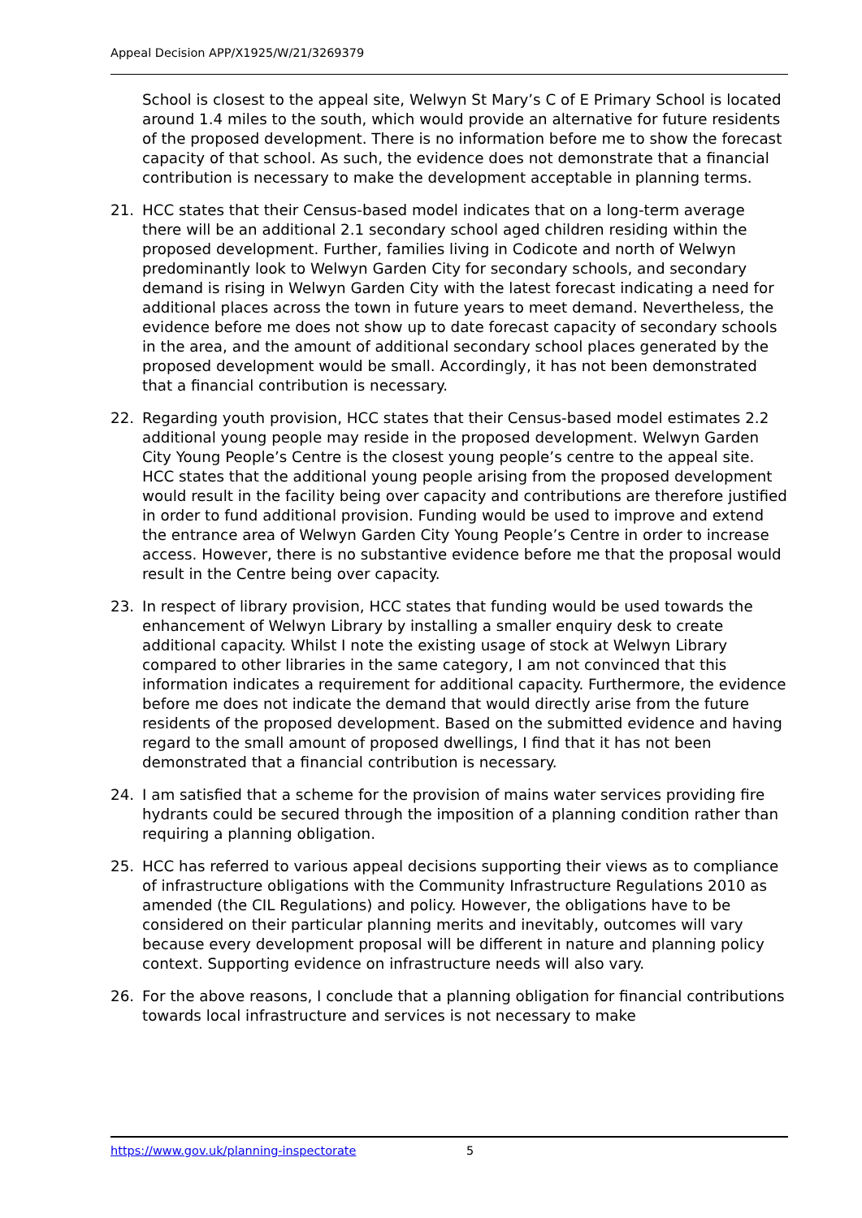Appeal Decision APP/X1925/W/21/3269379
School is closest to the appeal site, Welwyn St Mary’s C of E Primary School is located around 1.4 miles to the south, which would provide an alternative for future residents of the proposed development. There is no information before me to show the forecast capacity of that school. As such, the evidence does not demonstrate that a financial contribution is necessary to make the development acceptable in planning terms.
21. HCC states that their Census-based model indicates that on a long-term average there will be an additional 2.1 secondary school aged children residing within the proposed development. Further, families living in Codicote and north of Welwyn predominantly look to Welwyn Garden City for secondary schools, and secondary demand is rising in Welwyn Garden City with the latest forecast indicating a need for additional places across the town in future years to meet demand. Nevertheless, the evidence before me does not show up to date forecast capacity of secondary schools in the area, and the amount of additional secondary school places generated by the proposed development would be small. Accordingly, it has not been demonstrated that a financial contribution is necessary.
22. Regarding youth provision, HCC states that their Census-based model estimates 2.2 additional young people may reside in the proposed development. Welwyn Garden City Young People’s Centre is the closest young people’s centre to the appeal site. HCC states that the additional young people arising from the proposed development would result in the facility being over capacity and contributions are therefore justified in order to fund additional provision. Funding would be used to improve and extend the entrance area of Welwyn Garden City Young People’s Centre in order to increase access. However, there is no substantive evidence before me that the proposal would result in the Centre being over capacity.
23. In respect of library provision, HCC states that funding would be used towards the enhancement of Welwyn Library by installing a smaller enquiry desk to create additional capacity. Whilst I note the existing usage of stock at Welwyn Library compared to other libraries in the same category, I am not convinced that this information indicates a requirement for additional capacity. Furthermore, the evidence before me does not indicate the demand that would directly arise from the future residents of the proposed development. Based on the submitted evidence and having regard to the small amount of proposed dwellings, I find that it has not been demonstrated that a financial contribution is necessary.
24. I am satisfied that a scheme for the provision of mains water services providing fire hydrants could be secured through the imposition of a planning condition rather than requiring a planning obligation.
25. HCC has referred to various appeal decisions supporting their views as to compliance of infrastructure obligations with the Community Infrastructure Regulations 2010 as amended (the CIL Regulations) and policy. However, the obligations have to be considered on their particular planning merits and inevitably, outcomes will vary because every development proposal will be different in nature and planning policy context. Supporting evidence on infrastructure needs will also vary.
26. For the above reasons, I conclude that a planning obligation for financial contributions towards local infrastructure and services is not necessary to make
https://www.gov.uk/planning-inspectorate
5